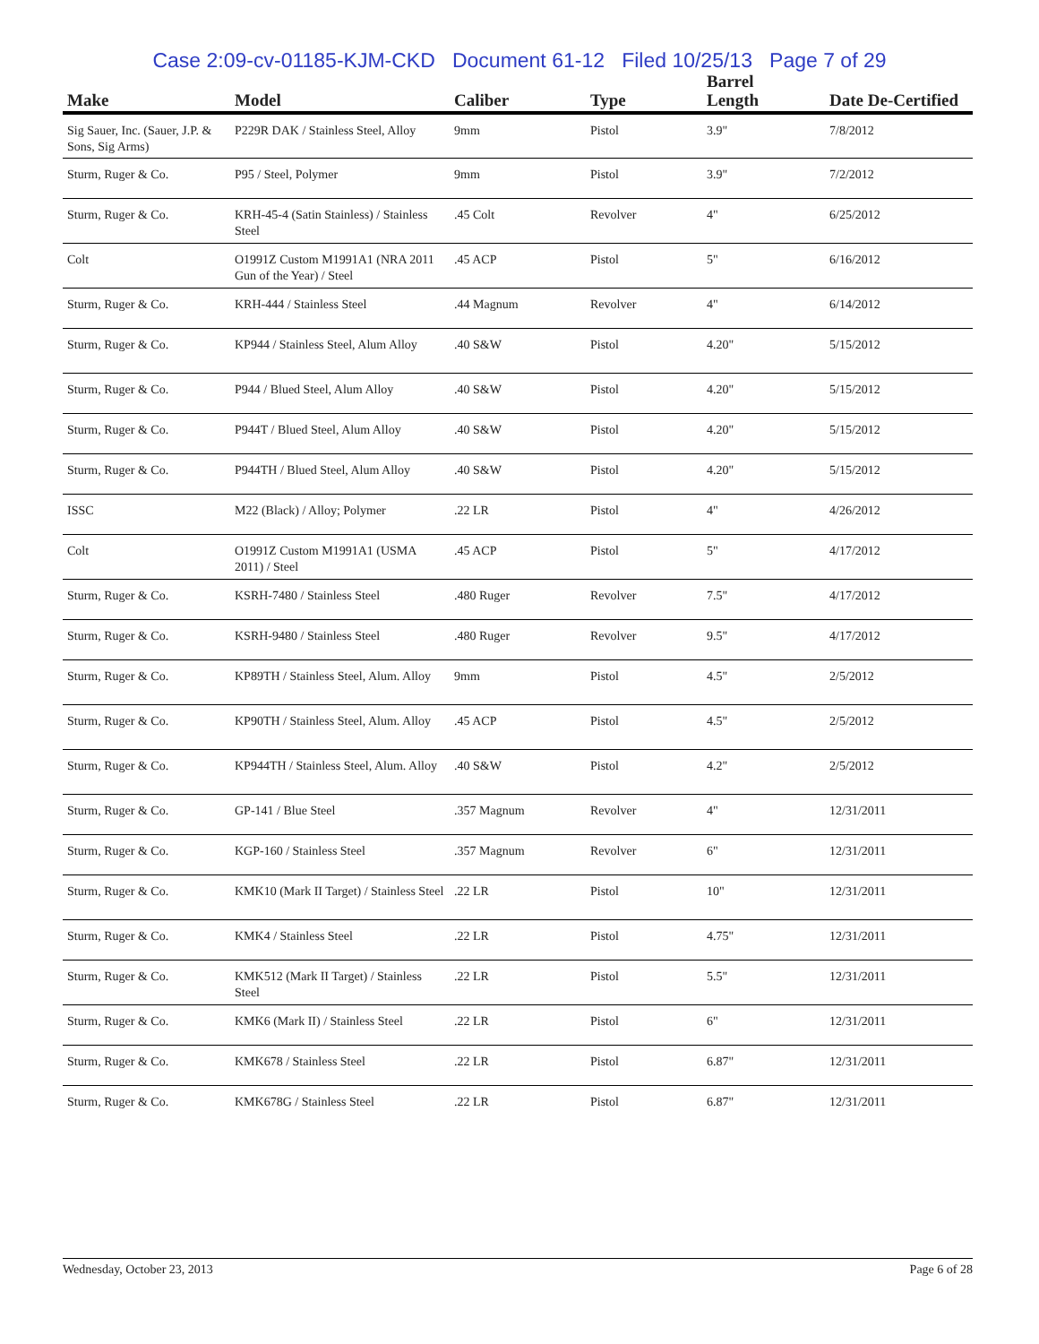Case 2:09-cv-01185-KJM-CKD Document 61-12 Filed 10/25/13 Page 7 of 29
| Make | Model | Caliber | Type | Barrel Length | Date De-Certified |
| --- | --- | --- | --- | --- | --- |
| Sig Sauer, Inc. (Sauer, J.P. & Sons, Sig Arms) | P229R DAK / Stainless Steel, Alloy | 9mm | Pistol | 3.9" | 7/8/2012 |
| Sturm, Ruger & Co. | P95 / Steel, Polymer | 9mm | Pistol | 3.9" | 7/2/2012 |
| Sturm, Ruger & Co. | KRH-45-4 (Satin Stainless) / Stainless Steel | .45 Colt | Revolver | 4" | 6/25/2012 |
| Colt | O1991Z Custom M1991A1 (NRA 2011 Gun of the Year) / Steel | .45 ACP | Pistol | 5" | 6/16/2012 |
| Sturm, Ruger & Co. | KRH-444 / Stainless Steel | .44 Magnum | Revolver | 4" | 6/14/2012 |
| Sturm, Ruger & Co. | KP944 / Stainless Steel, Alum Alloy | .40 S&W | Pistol | 4.20" | 5/15/2012 |
| Sturm, Ruger & Co. | P944 / Blued Steel, Alum Alloy | .40 S&W | Pistol | 4.20" | 5/15/2012 |
| Sturm, Ruger & Co. | P944T / Blued Steel, Alum Alloy | .40 S&W | Pistol | 4.20" | 5/15/2012 |
| Sturm, Ruger & Co. | P944TH / Blued Steel, Alum Alloy | .40 S&W | Pistol | 4.20" | 5/15/2012 |
| ISSC | M22 (Black) / Alloy; Polymer | .22 LR | Pistol | 4" | 4/26/2012 |
| Colt | O1991Z Custom M1991A1 (USMA 2011) / Steel | .45 ACP | Pistol | 5" | 4/17/2012 |
| Sturm, Ruger & Co. | KSRH-7480 / Stainless Steel | .480 Ruger | Revolver | 7.5" | 4/17/2012 |
| Sturm, Ruger & Co. | KSRH-9480 / Stainless Steel | .480 Ruger | Revolver | 9.5" | 4/17/2012 |
| Sturm, Ruger & Co. | KP89TH / Stainless Steel, Alum. Alloy | 9mm | Pistol | 4.5" | 2/5/2012 |
| Sturm, Ruger & Co. | KP90TH / Stainless Steel, Alum. Alloy | .45 ACP | Pistol | 4.5" | 2/5/2012 |
| Sturm, Ruger & Co. | KP944TH / Stainless Steel, Alum. Alloy | .40 S&W | Pistol | 4.2" | 2/5/2012 |
| Sturm, Ruger & Co. | GP-141 / Blue Steel | .357 Magnum | Revolver | 4" | 12/31/2011 |
| Sturm, Ruger & Co. | KGP-160 / Stainless Steel | .357 Magnum | Revolver | 6" | 12/31/2011 |
| Sturm, Ruger & Co. | KMK10 (Mark II Target) / Stainless Steel | .22 LR | Pistol | 10" | 12/31/2011 |
| Sturm, Ruger & Co. | KMK4 / Stainless Steel | .22 LR | Pistol | 4.75" | 12/31/2011 |
| Sturm, Ruger & Co. | KMK512 (Mark II Target) / Stainless Steel | .22 LR | Pistol | 5.5" | 12/31/2011 |
| Sturm, Ruger & Co. | KMK6 (Mark II) / Stainless Steel | .22 LR | Pistol | 6" | 12/31/2011 |
| Sturm, Ruger & Co. | KMK678 / Stainless Steel | .22 LR | Pistol | 6.87" | 12/31/2011 |
| Sturm, Ruger & Co. | KMK678G / Stainless Steel | .22 LR | Pistol | 6.87" | 12/31/2011 |
Wednesday, October 23, 2013 Page 6 of 28